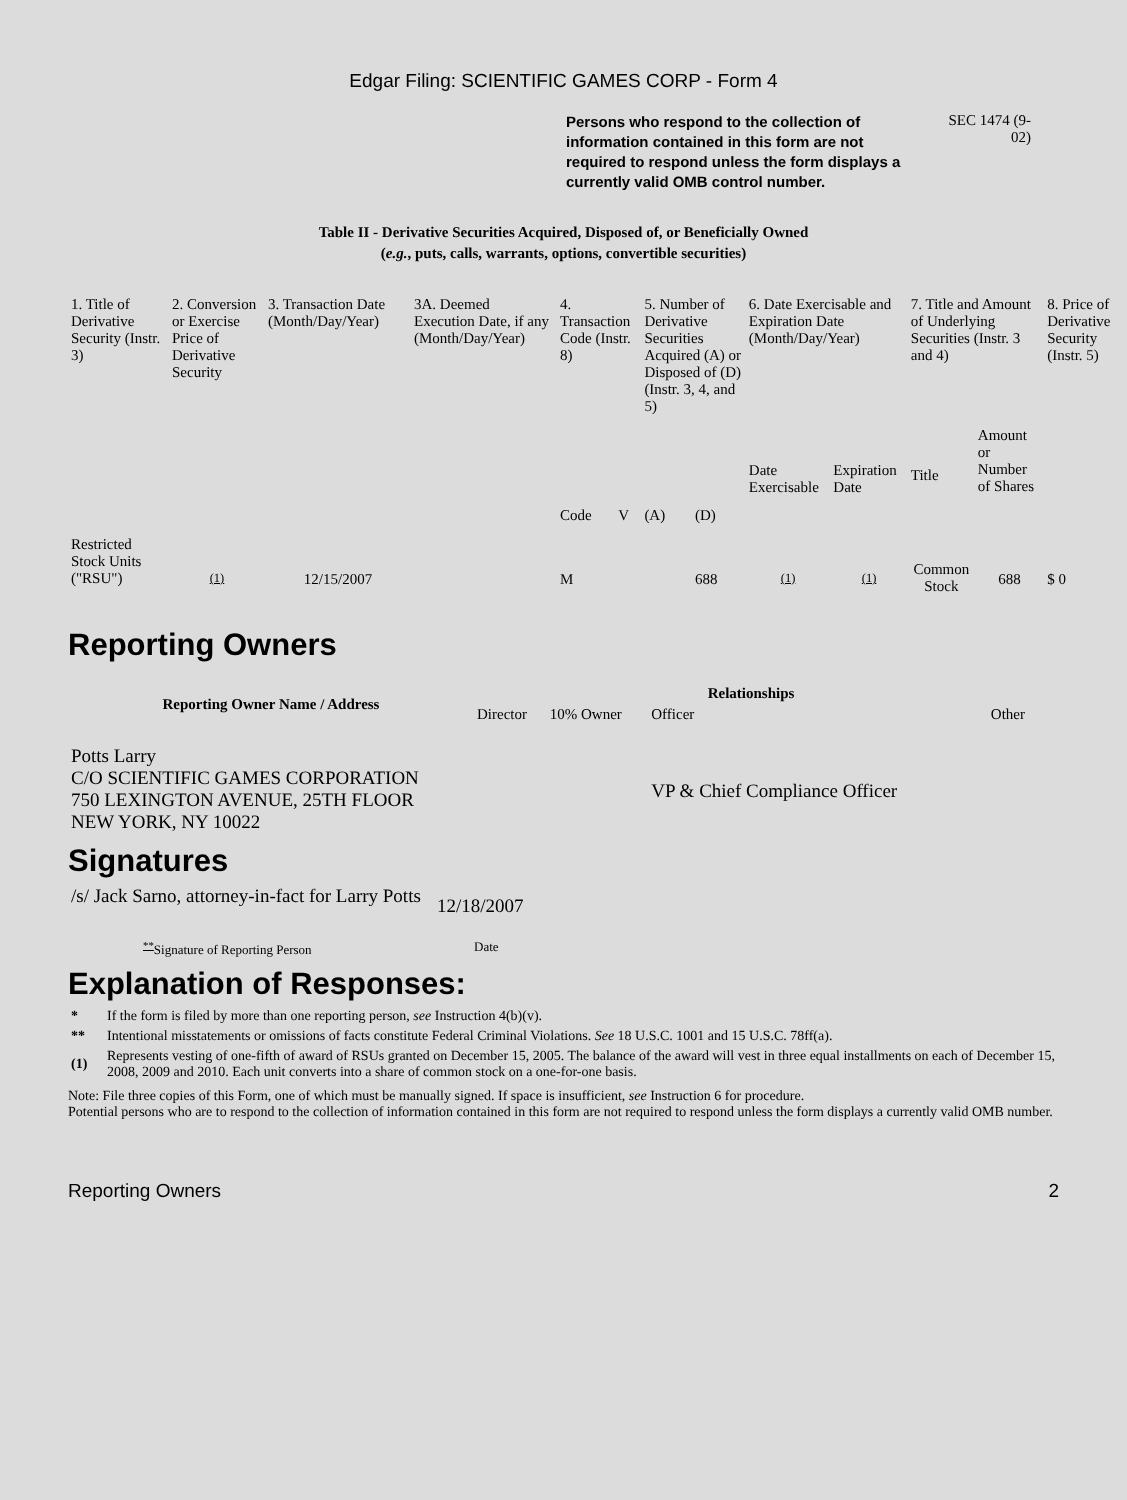Edgar Filing: SCIENTIFIC GAMES CORP - Form 4
Persons who respond to the collection of information contained in this form are not required to respond unless the form displays a currently valid OMB control number.
SEC 1474 (9-02)
Table II - Derivative Securities Acquired, Disposed of, or Beneficially Owned
(e.g., puts, calls, warrants, options, convertible securities)
| 1. Title of Derivative Security (Instr. 3) | 2. Conversion or Exercise Price of Derivative Security | 3. Transaction Date (Month/Day/Year) | 3A. Deemed Execution Date, if any (Month/Day/Year) | 4. Transaction Code (Instr. 8) | | 5. Number of Derivative Securities Acquired (A) or Disposed of (D) (Instr. 3, 4, and 5) | | 6. Date Exercisable and Expiration Date (Month/Day/Year) | | 7. Title and Amount of Underlying Securities (Instr. 3 and 4) | | 8. Price of Derivative Security (Instr. 5) |
| | | | | Code | V | (A) | (D) | Date Exercisable | Expiration Date | Title | Amount or Number of Shares | |
| Restricted Stock Units ("RSU") | <sup>(1)</sup> | 12/15/2007 | | M | | | 688 | <sup>(1)</sup> | <sup>(1)</sup> | Common Stock | 688 | $ 0 |
Reporting Owners
| Reporting Owner Name / Address | Relationships | | | |
| --- | --- | --- | --- | --- |
| | Director | 10% Owner | Officer | Other |
| Potts Larry C/O SCIENTIFIC GAMES CORPORATION 750 LEXINGTON AVENUE, 25TH FLOOR NEW YORK, NY 10022 | | | VP & Chief Compliance Officer | |
Signatures
| /s/ Jack Sarno, attorney-in-fact for Larry Potts | 12/18/2007 |
| <sup>**</sup> Signature of Reporting Person | Date |
Explanation of Responses:
| * | If the form is filed by more than one reporting person, see Instruction 4(b)(v). |
| ** | Intentional misstatements or omissions of facts constitute Federal Criminal Violations. See 18 U.S.C. 1001 and 15 U.S.C. 78ff(a). |
| (1) | Represents vesting of one-fifth of award of RSUs granted on December 15, 2005. The balance of the award will vest in three equal installments on each of December 15, 2008, 2009 and 2010. Each unit converts into a share of common stock on a one-for-one basis. |
Note: File three copies of this Form, one of which must be manually signed. If space is insufficient, see Instruction 6 for procedure.
Potential persons who are to respond to the collection of information contained in this form are not required to respond unless the form displays a currently valid OMB number.
Reporting Owners 2